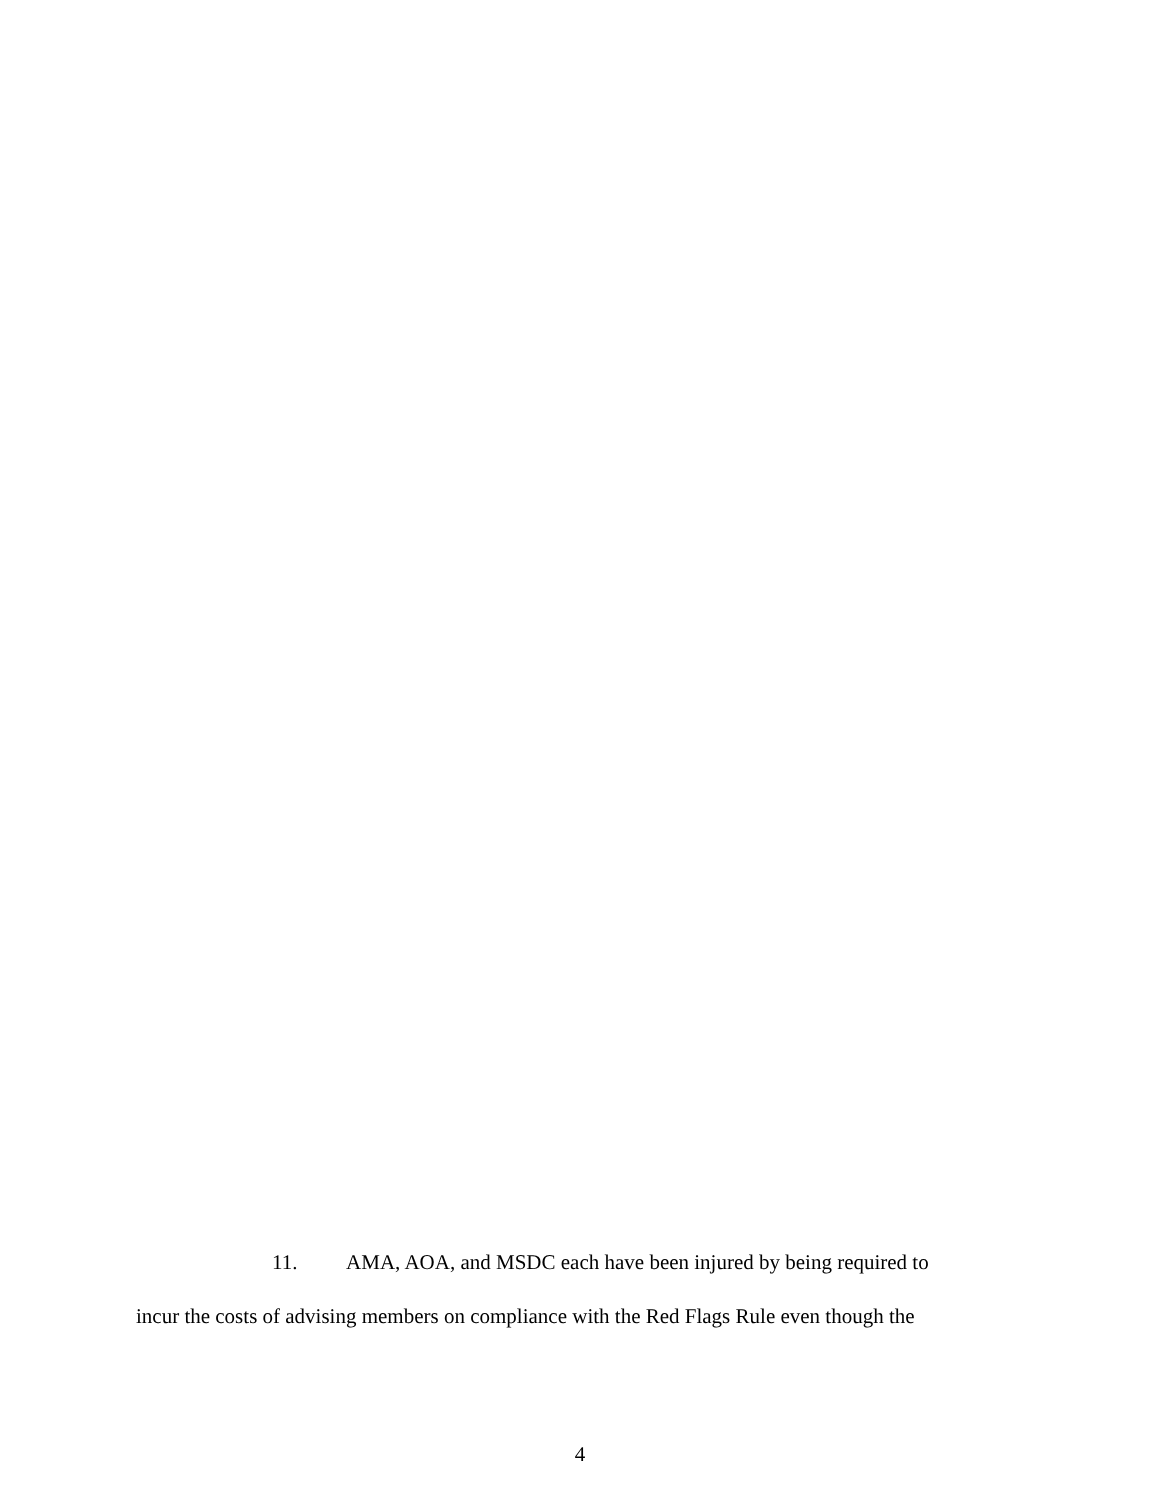11. AMA, AOA, and MSDC each have been injured by being required to
incur the costs of advising members on compliance with the Red Flags Rule even though the
4